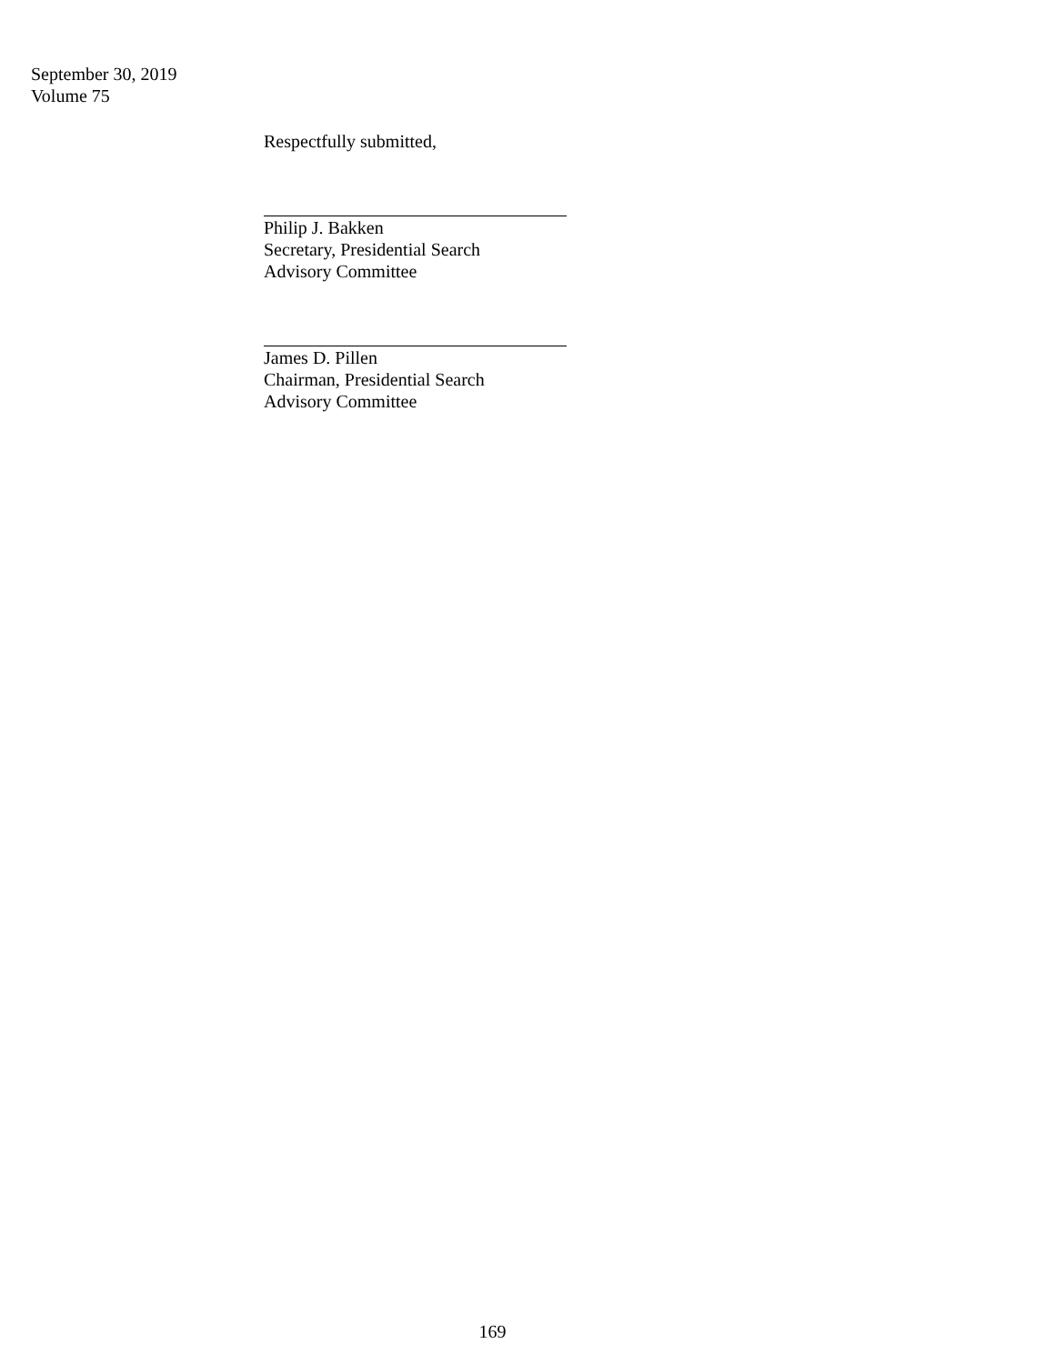September 30, 2019
Volume 75
Respectfully submitted,
Philip J. Bakken
Secretary, Presidential Search
Advisory Committee
James D. Pillen
Chairman, Presidential Search
Advisory Committee
169